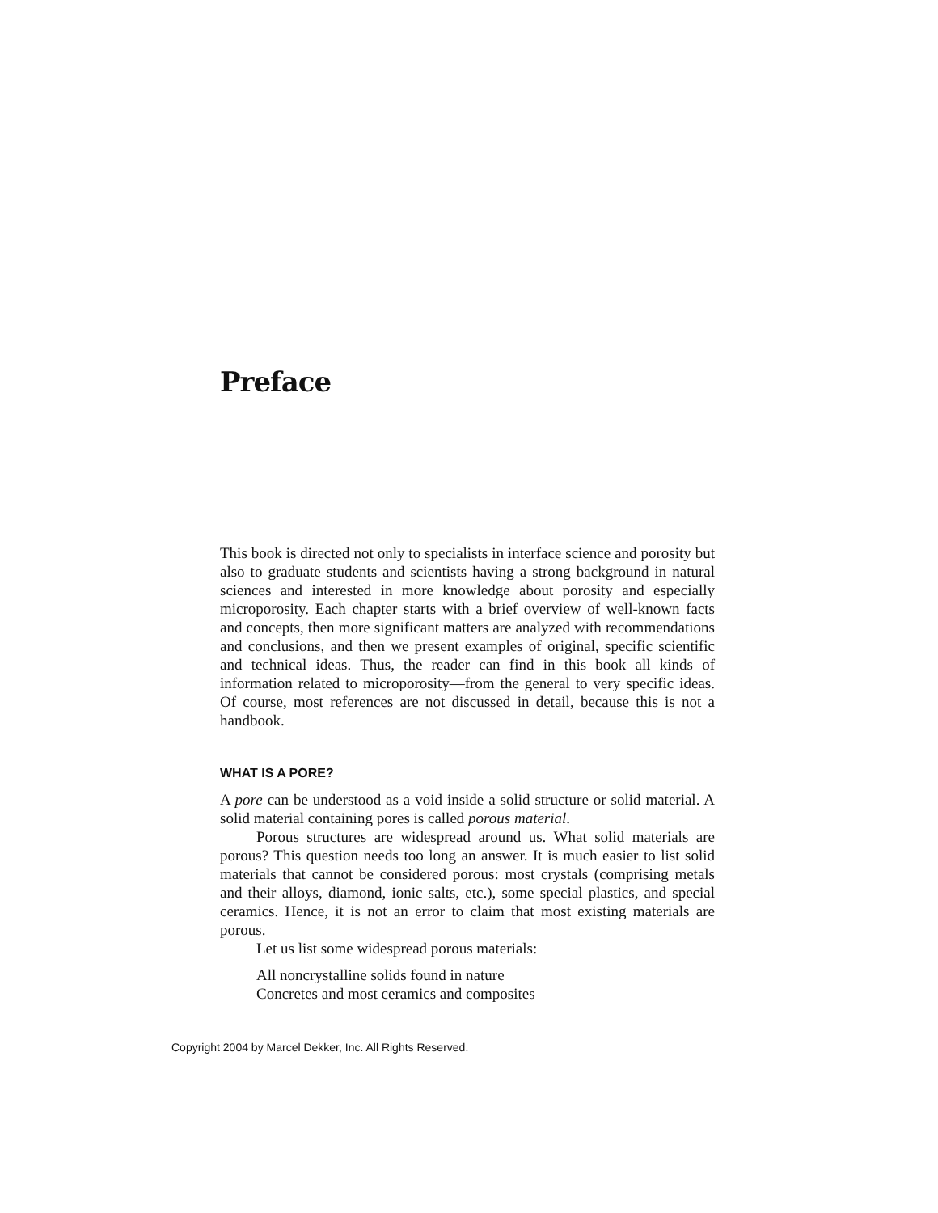Preface
This book is directed not only to specialists in interface science and porosity but also to graduate students and scientists having a strong background in natural sciences and interested in more knowledge about porosity and especially microporosity. Each chapter starts with a brief overview of well-known facts and concepts, then more significant matters are analyzed with recommendations and conclusions, and then we present examples of original, specific scientific and technical ideas. Thus, the reader can find in this book all kinds of information related to microporosity—from the general to very specific ideas. Of course, most references are not discussed in detail, because this is not a handbook.
WHAT IS A PORE?
A pore can be understood as a void inside a solid structure or solid material. A solid material containing pores is called porous material.
Porous structures are widespread around us. What solid materials are porous? This question needs too long an answer. It is much easier to list solid materials that cannot be considered porous: most crystals (comprising metals and their alloys, diamond, ionic salts, etc.), some special plastics, and special ceramics. Hence, it is not an error to claim that most existing materials are porous.
Let us list some widespread porous materials:
All noncrystalline solids found in nature
Concretes and most ceramics and composites
Copyright 2004 by Marcel Dekker, Inc. All Rights Reserved.